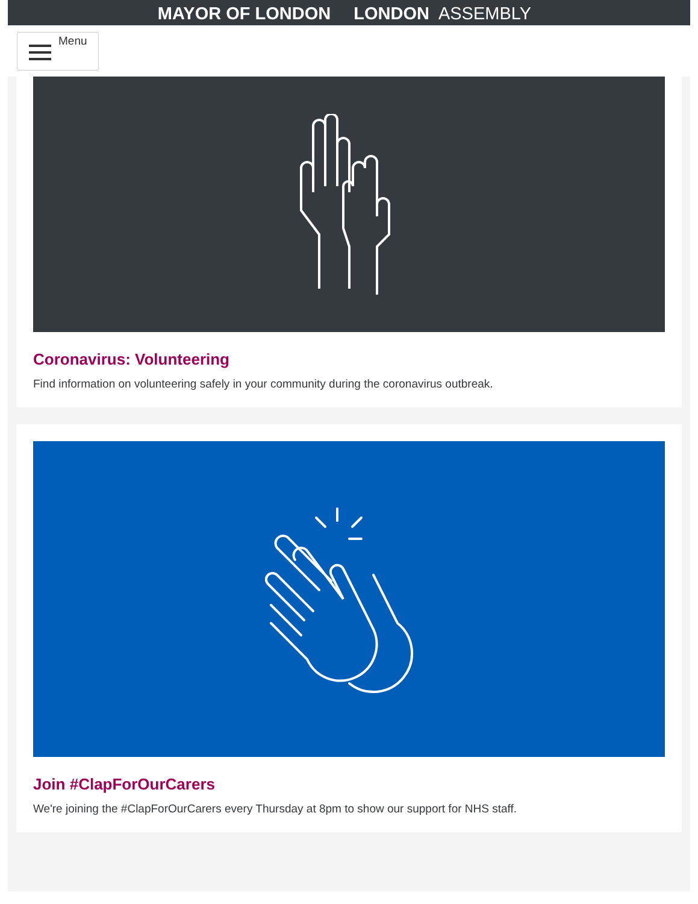MAYOR OF LONDON LONDON ASSEMBLY
Menu
Coronavirus: Volunteering
Find information on volunteering safely in your community during the coronavirus outbreak.
Join #ClapForOurCarers
We're joining the #ClapForOurCarers every Thursday at 8pm to show our support for NHS staff.